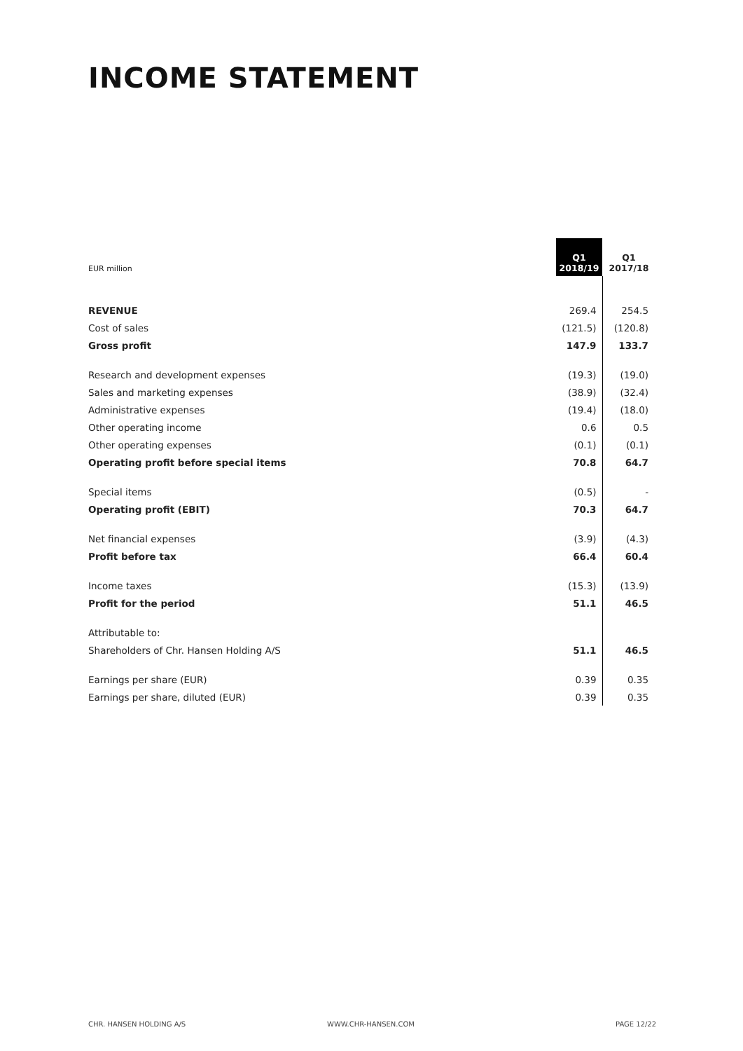INCOME STATEMENT
| EUR million | Q1 2018/19 | Q1 2017/18 |
| --- | --- | --- |
| REVENUE | 269.4 | 254.5 |
| Cost of sales | (121.5) | (120.8) |
| Gross profit | 147.9 | 133.7 |
| Research and development expenses | (19.3) | (19.0) |
| Sales and marketing expenses | (38.9) | (32.4) |
| Administrative expenses | (19.4) | (18.0) |
| Other operating income | 0.6 | 0.5 |
| Other operating expenses | (0.1) | (0.1) |
| Operating profit before special items | 70.8 | 64.7 |
| Special items | (0.5) | - |
| Operating profit (EBIT) | 70.3 | 64.7 |
| Net financial expenses | (3.9) | (4.3) |
| Profit before tax | 66.4 | 60.4 |
| Income taxes | (15.3) | (13.9) |
| Profit for the period | 51.1 | 46.5 |
| Attributable to: | | |
| Shareholders of Chr. Hansen Holding A/S | 51.1 | 46.5 |
| Earnings per share (EUR) | 0.39 | 0.35 |
| Earnings per share, diluted (EUR) | 0.39 | 0.35 |
CHR. HANSEN HOLDING A/S WWW.CHR-HANSEN.COM PAGE 12/22